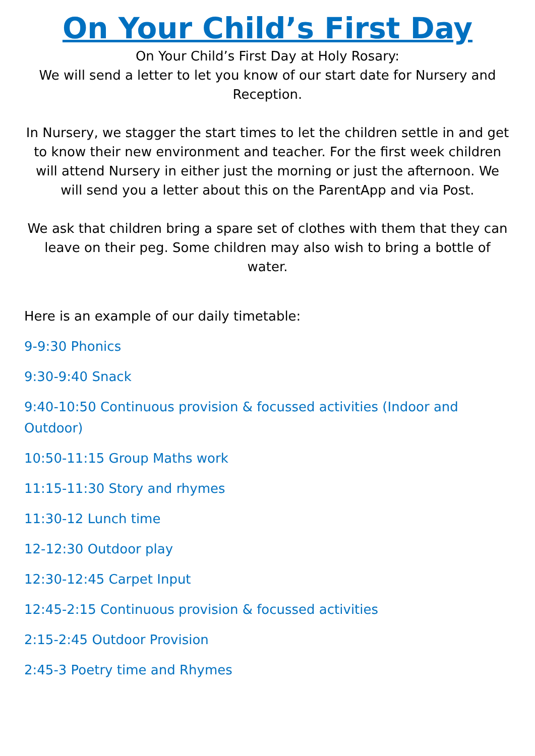On Your Child’s First Day
On Your Child’s First Day at Holy Rosary:
We will send a letter to let you know of our start date for Nursery and Reception.
In Nursery, we stagger the start times to let the children settle in and get to know their new environment and teacher. For the first week children will attend Nursery in either just the morning or just the afternoon. We will send you a letter about this on the ParentApp and via Post.
We ask that children bring a spare set of clothes with them that they can leave on their peg. Some children may also wish to bring a bottle of water.
Here is an example of our daily timetable:
9-9:30 Phonics
9:30-9:40 Snack
9:40-10:50 Continuous provision & focussed activities (Indoor and Outdoor)
10:50-11:15 Group Maths work
11:15-11:30 Story and rhymes
11:30-12 Lunch time
12-12:30 Outdoor play
12:30-12:45 Carpet Input
12:45-2:15 Continuous provision & focussed activities
2:15-2:45 Outdoor Provision
2:45-3 Poetry time and Rhymes